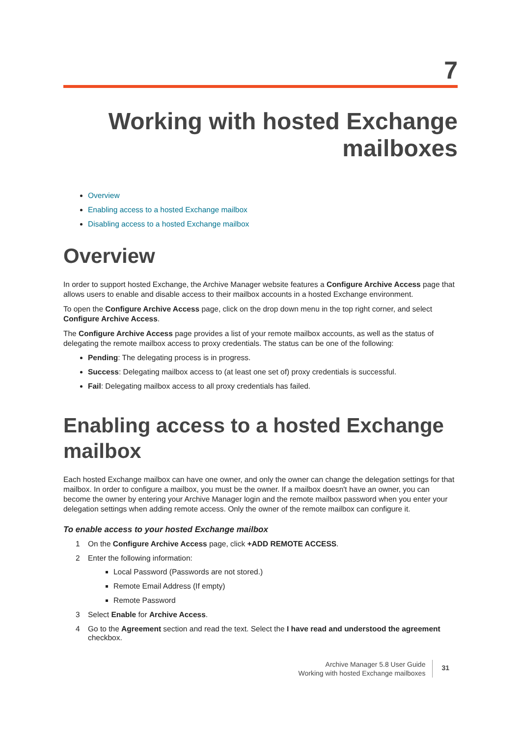7
Working with hosted Exchange
mailboxes
Overview
Enabling access to a hosted Exchange mailbox
Disabling access to a hosted Exchange mailbox
Overview
In order to support hosted Exchange, the Archive Manager website features a Configure Archive Access page that allows users to enable and disable access to their mailbox accounts in a hosted Exchange environment.
To open the Configure Archive Access page, click on the drop down menu in the top right corner, and select Configure Archive Access.
The Configure Archive Access page provides a list of your remote mailbox accounts, as well as the status of delegating the remote mailbox access to proxy credentials. The status can be one of the following:
Pending: The delegating process is in progress.
Success: Delegating mailbox access to (at least one set of) proxy credentials is successful.
Fail: Delegating mailbox access to all proxy credentials has failed.
Enabling access to a hosted Exchange mailbox
Each hosted Exchange mailbox can have one owner, and only the owner can change the delegation settings for that mailbox. In order to configure a mailbox, you must be the owner. If a mailbox doesn't have an owner, you can become the owner by entering your Archive Manager login and the remote mailbox password when you enter your delegation settings when adding remote access. Only the owner of the remote mailbox can configure it.
To enable access to your hosted Exchange mailbox
1 On the Configure Archive Access page, click +ADD REMOTE ACCESS.
2 Enter the following information:
Local Password (Passwords are not stored.)
Remote Email Address (If empty)
Remote Password
3 Select Enable for Archive Access.
4 Go to the Agreement section and read the text. Select the I have read and understood the agreement checkbox.
Archive Manager 5.8 User Guide
Working with hosted Exchange mailboxes
31